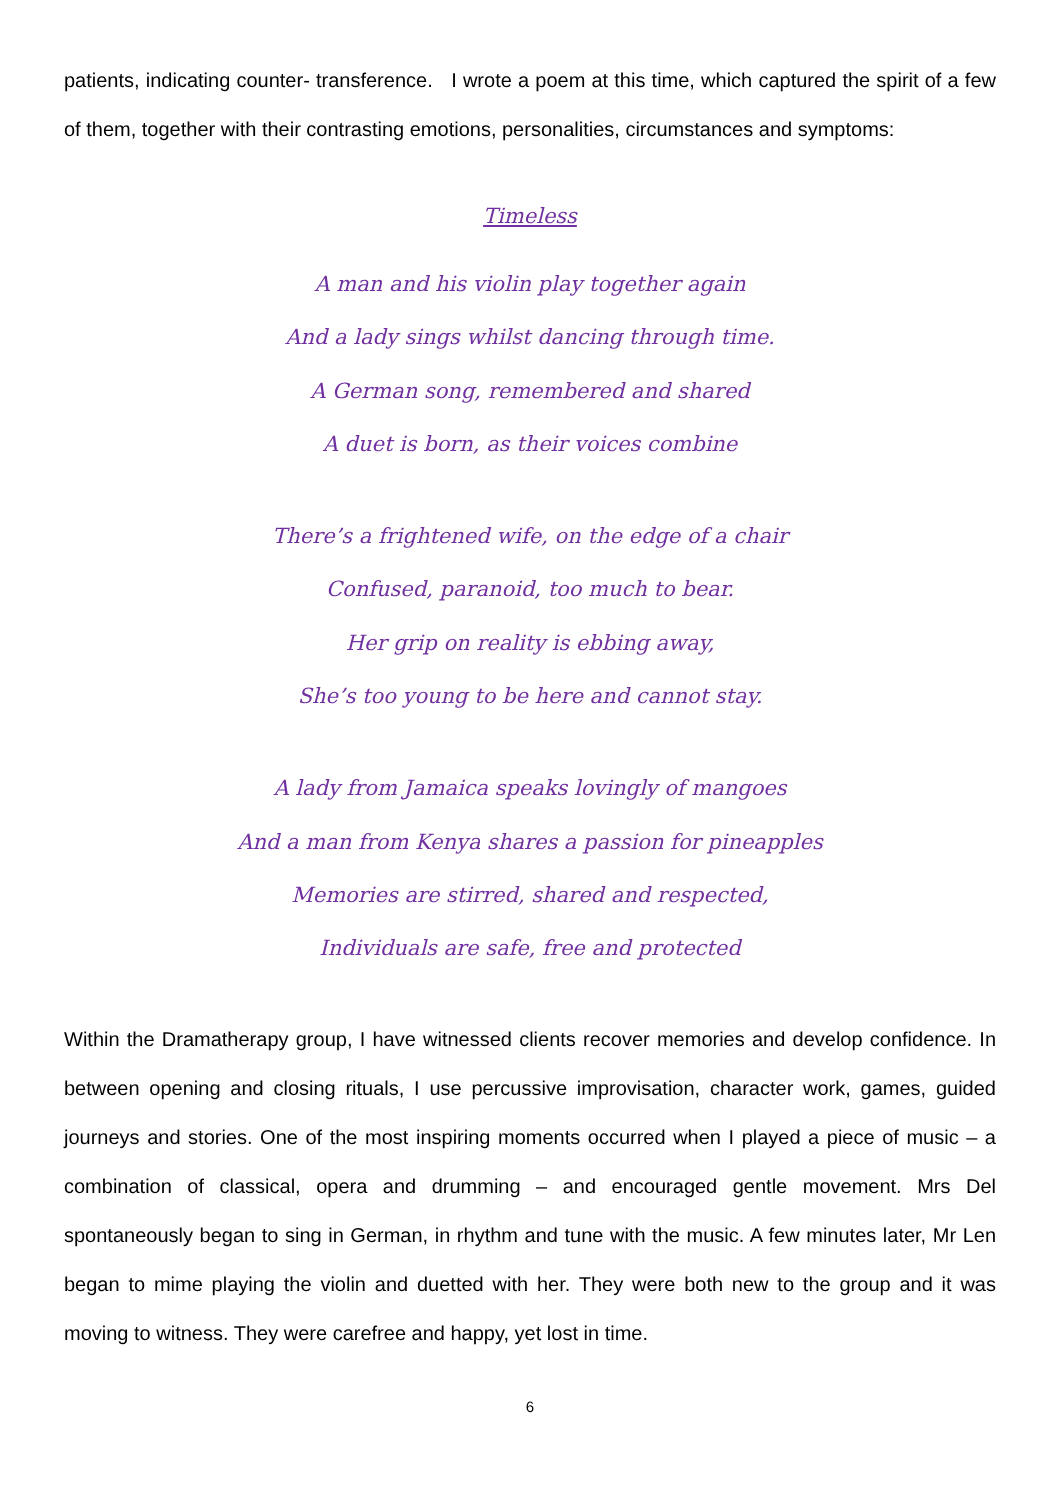patients, indicating counter- transference. I wrote a poem at this time, which captured the spirit of a few of them, together with their contrasting emotions, personalities, circumstances and symptoms:
Timeless
A man and his violin play together again
And a lady sings whilst dancing through time.
A German song, remembered and shared
A duet is born, as their voices combine
There’s a frightened wife, on the edge of a chair
Confused, paranoid, too much to bear.
Her grip on reality is ebbing away,
She’s too young to be here and cannot stay.
A lady from Jamaica speaks lovingly of mangoes
And a man from Kenya shares a passion for pineapples
Memories are stirred, shared and respected,
Individuals are safe, free and protected
Within the Dramatherapy group, I have witnessed clients recover memories and develop confidence. In between opening and closing rituals, I use percussive improvisation, character work, games, guided journeys and stories. One of the most inspiring moments occurred when I played a piece of music – a combination of classical, opera and drumming – and encouraged gentle movement. Mrs Del spontaneously began to sing in German, in rhythm and tune with the music. A few minutes later, Mr Len began to mime playing the violin and duetted with her. They were both new to the group and it was moving to witness. They were carefree and happy, yet lost in time.
6